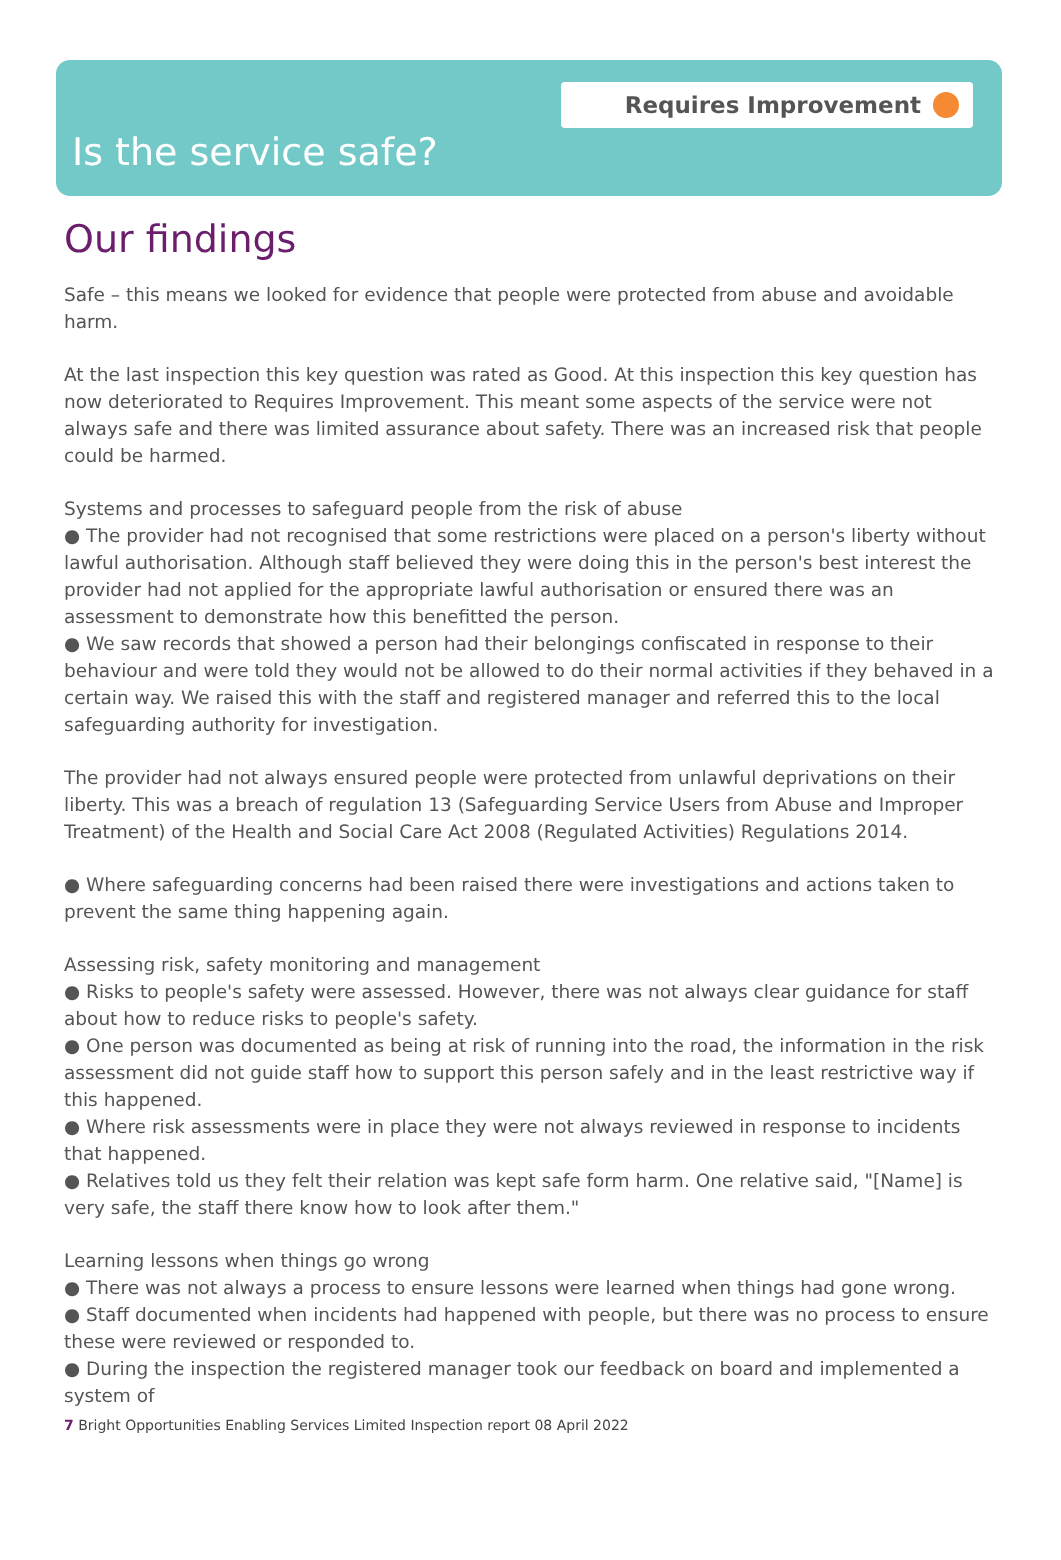Requires Improvement
Is the service safe?
Our findings
Safe – this means we looked for evidence that people were protected from abuse and avoidable harm.
At the last inspection this key question was rated as Good. At this inspection this key question has now deteriorated to Requires Improvement. This meant some aspects of the service were not always safe and there was limited assurance about safety. There was an increased risk that people could be harmed.
Systems and processes to safeguard people from the risk of abuse
● The provider had not recognised that some restrictions were placed on a person's liberty without lawful authorisation. Although staff believed they were doing this in the person's best interest the provider had not applied for the appropriate lawful authorisation or ensured there was an assessment to demonstrate how this benefitted the person.
● We saw records that showed a person had their belongings confiscated in response to their behaviour and were told they would not be allowed to do their normal activities if they behaved in a certain way. We raised this with the staff and registered manager and referred this to the local safeguarding authority for investigation.
The provider had not always ensured people were protected from unlawful deprivations on their liberty. This was a breach of regulation 13 (Safeguarding Service Users from Abuse and Improper Treatment) of the Health and Social Care Act 2008 (Regulated Activities) Regulations 2014.
● Where safeguarding concerns had been raised there were investigations and actions taken to prevent the same thing happening again.
Assessing risk, safety monitoring and management
● Risks to people's safety were assessed. However, there was not always clear guidance for staff about how to reduce risks to people's safety.
● One person was documented as being at risk of running into the road, the information in the risk assessment did not guide staff how to support this person safely and in the least restrictive way if this happened.
● Where risk assessments were in place they were not always reviewed in response to incidents that happened.
● Relatives told us they felt their relation was kept safe form harm. One relative said, "[Name] is very safe, the staff there know how to look after them."
Learning lessons when things go wrong
● There was not always a process to ensure lessons were learned when things had gone wrong.
● Staff documented when incidents had happened with people, but there was no process to ensure these were reviewed or responded to.
● During the inspection the registered manager took our feedback on board and implemented a system of
7 Bright Opportunities Enabling Services Limited Inspection report 08 April 2022